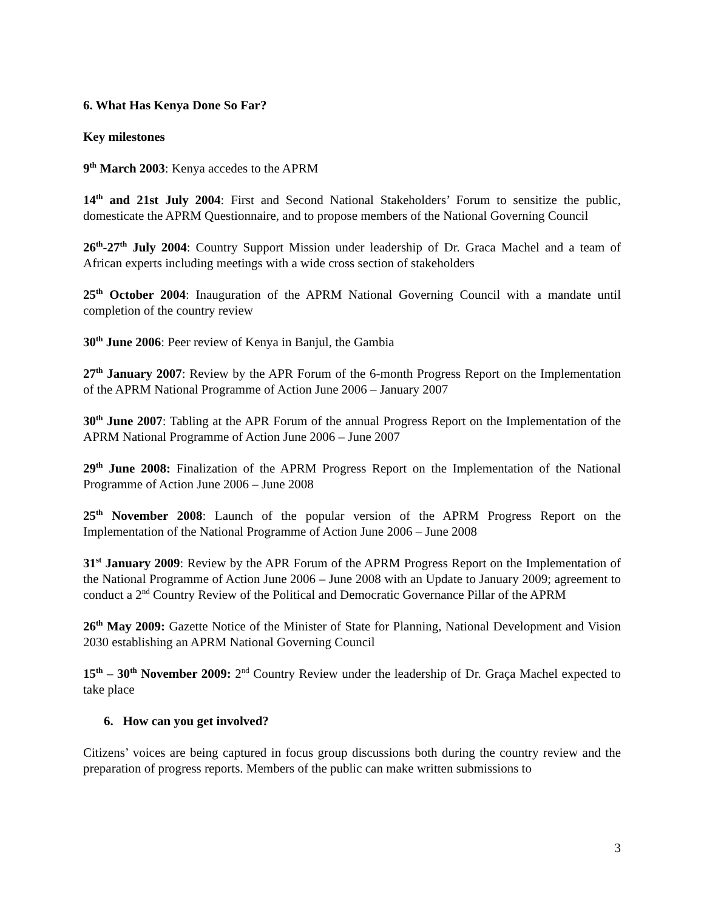6. What Has Kenya Done So Far?
Key milestones
9<sup>th</sup> March 2003: Kenya accedes to the APRM
14<sup>th</sup> and 21st July 2004: First and Second National Stakeholders’ Forum to sensitize the public, domesticate the APRM Questionnaire, and to propose members of the National Governing Council
26<sup>th</sup>-27<sup>th</sup> July 2004: Country Support Mission under leadership of Dr. Graca Machel and a team of African experts including meetings with a wide cross section of stakeholders
25<sup>th</sup> October 2004: Inauguration of the APRM National Governing Council with a mandate until completion of the country review
30<sup>th</sup> June 2006: Peer review of Kenya in Banjul, the Gambia
27<sup>th</sup> January 2007: Review by the APR Forum of the 6-month Progress Report on the Implementation of the APRM National Programme of Action June 2006 – January 2007
30<sup>th</sup> June 2007: Tabling at the APR Forum of the annual Progress Report on the Implementation of the APRM National Programme of Action June 2006 – June 2007
29<sup>th</sup> June 2008: Finalization of the APRM Progress Report on the Implementation of the National Programme of Action June 2006 – June 2008
25<sup>th</sup> November 2008: Launch of the popular version of the APRM Progress Report on the Implementation of the National Programme of Action June 2006 – June 2008
31<sup>st</sup> January 2009: Review by the APR Forum of the APRM Progress Report on the Implementation of the National Programme of Action June 2006 – June 2008 with an Update to January 2009; agreement to conduct a 2<sup>nd</sup> Country Review of the Political and Democratic Governance Pillar of the APRM
26<sup>th</sup> May 2009: Gazette Notice of the Minister of State for Planning, National Development and Vision 2030 establishing an APRM National Governing Council
15<sup>th</sup> – 30<sup>th</sup> November 2009: 2<sup>nd</sup> Country Review under the leadership of Dr. Graça Machel expected to take place
6. How can you get involved?
Citizens’ voices are being captured in focus group discussions both during the country review and the preparation of progress reports. Members of the public can make written submissions to
3